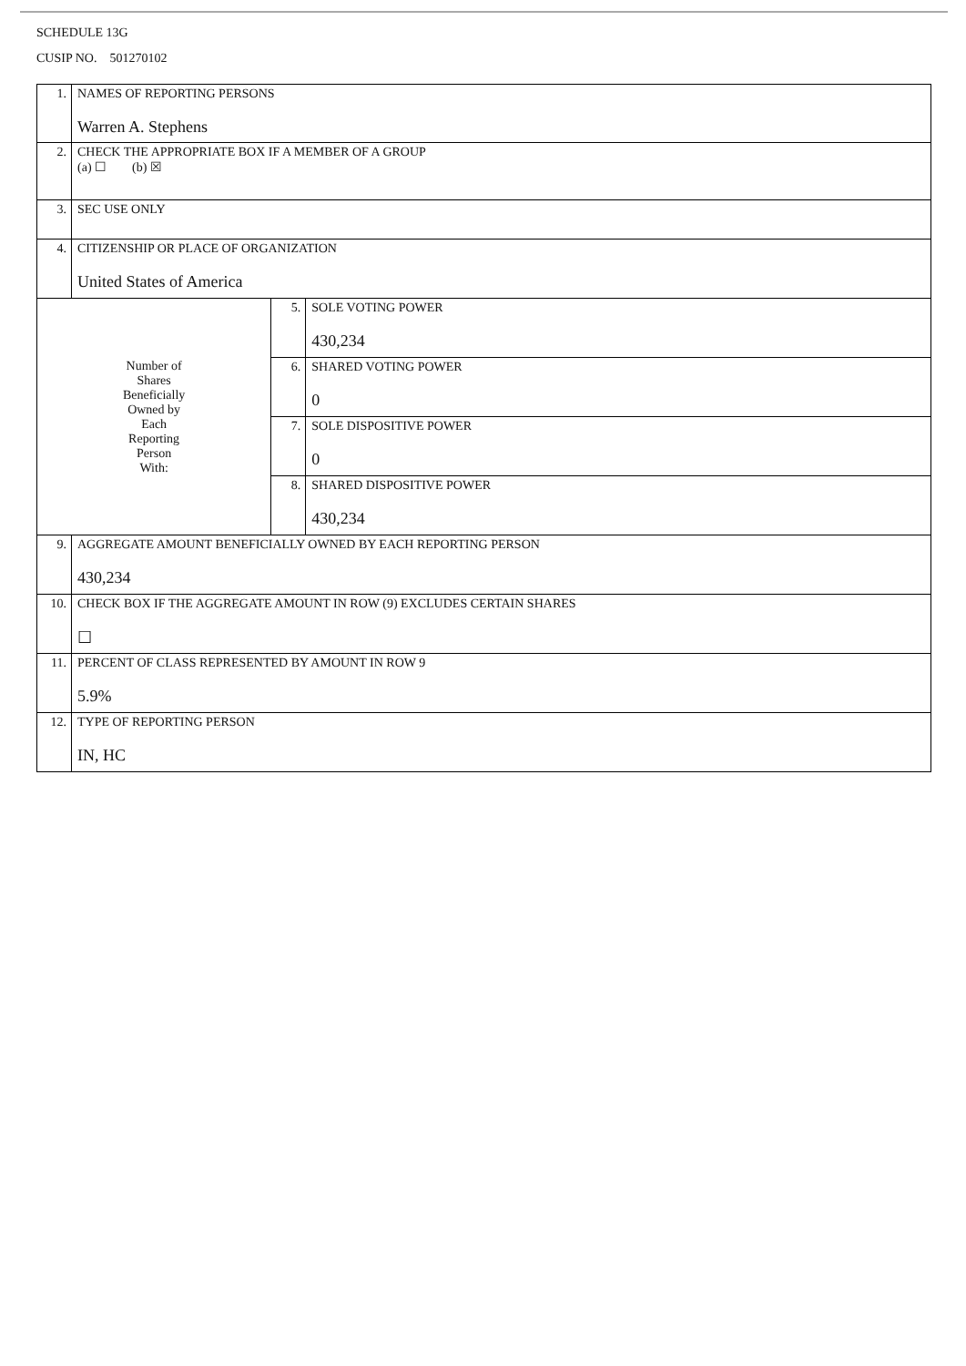SCHEDULE 13G
CUSIP NO. 501270102
| 1. | NAMES OF REPORTING PERSONS Warren A. Stephens | | |
| 2. | CHECK THE APPROPRIATE BOX IF A MEMBER OF A GROUP (a) ☐ (b) ☒ | | |
| 3. | SEC USE ONLY | | |
| 4. | CITIZENSHIP OR PLACE OF ORGANIZATION United States of America | | |
| Number of Shares Beneficially Owned by Each Reporting Person With: | | 5. | SOLE VOTING POWER 430,234 |
| | | 6. | SHARED VOTING POWER 0 |
| | | 7. | SOLE DISPOSITIVE POWER 0 |
| | | 8. | SHARED DISPOSITIVE POWER 430,234 |
| 9. | AGGREGATE AMOUNT BENEFICIALLY OWNED BY EACH REPORTING PERSON 430,234 | | |
| 10. | CHECK BOX IF THE AGGREGATE AMOUNT IN ROW (9) EXCLUDES CERTAIN SHARES ☐ | | |
| 11. | PERCENT OF CLASS REPRESENTED BY AMOUNT IN ROW 9 5.9% | | |
| 12. | TYPE OF REPORTING PERSON IN, HC | | |